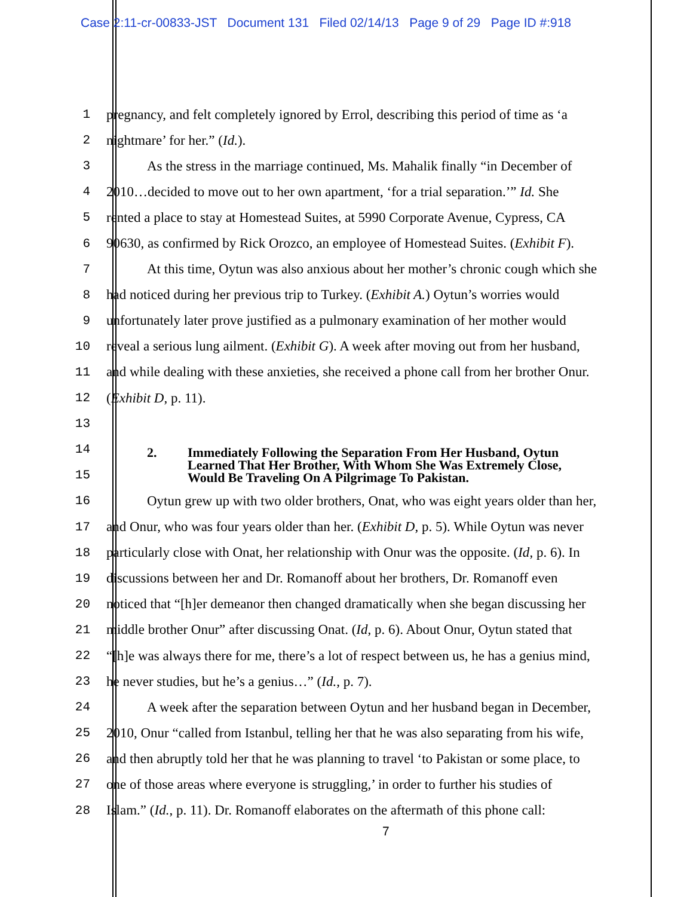Case 2:11-cr-00833-JST Document 131 Filed 02/14/13 Page 9 of 29 Page ID #:918
1 pregnancy, and felt completely ignored by Errol, describing this period of time as ‘a
2 nightmare’ for her.” (Id.).
3 As the stress in the marriage continued, Ms. Mahalik finally “in December of
4 2010…decided to move out to her own apartment, ‘for a trial separation.’” Id. She
5 rented a place to stay at Homestead Suites, at 5990 Corporate Avenue, Cypress, CA
6 90630, as confirmed by Rick Orozco, an employee of Homestead Suites. (Exhibit F).
7 At this time, Oytun was also anxious about her mother’s chronic cough which she
8 had noticed during her previous trip to Turkey. (Exhibit A.) Oytun’s worries would
9 unfortunately later prove justified as a pulmonary examination of her mother would
10 reveal a serious lung ailment. (Exhibit G). A week after moving out from her husband,
11 and while dealing with these anxieties, she received a phone call from her brother Onur.
12 (Exhibit D, p. 11).
13
14
15
2. Immediately Following the Separation From Her Husband, Oytun
Learned That Her Brother, With Whom She Was Extremely Close,
Would Be Traveling On A Pilgrimage To Pakistan.
16 Oytun grew up with two older brothers, Onat, who was eight years older than her,
17 and Onur, who was four years older than her. (Exhibit D, p. 5). While Oytun was never
18 particularly close with Onat, her relationship with Onur was the opposite. (Id, p. 6). In
19 discussions between her and Dr. Romanoff about her brothers, Dr. Romanoff even
20 noticed that “[h]er demeanor then changed dramatically when she began discussing her
21 middle brother Onur” after discussing Onat. (Id, p. 6). About Onur, Oytun stated that
22 “[h]e was always there for me, there’s a lot of respect between us, he has a genius mind,
23 he never studies, but he’s a genius…” (Id., p. 7).
24 A week after the separation between Oytun and her husband began in December,
25 2010, Onur “called from Istanbul, telling her that he was also separating from his wife,
26 and then abruptly told her that he was planning to travel ‘to Pakistan or some place, to
27 one of those areas where everyone is struggling,’ in order to further his studies of
28 Islam.” (Id., p. 11). Dr. Romanoff elaborates on the aftermath of this phone call:
7